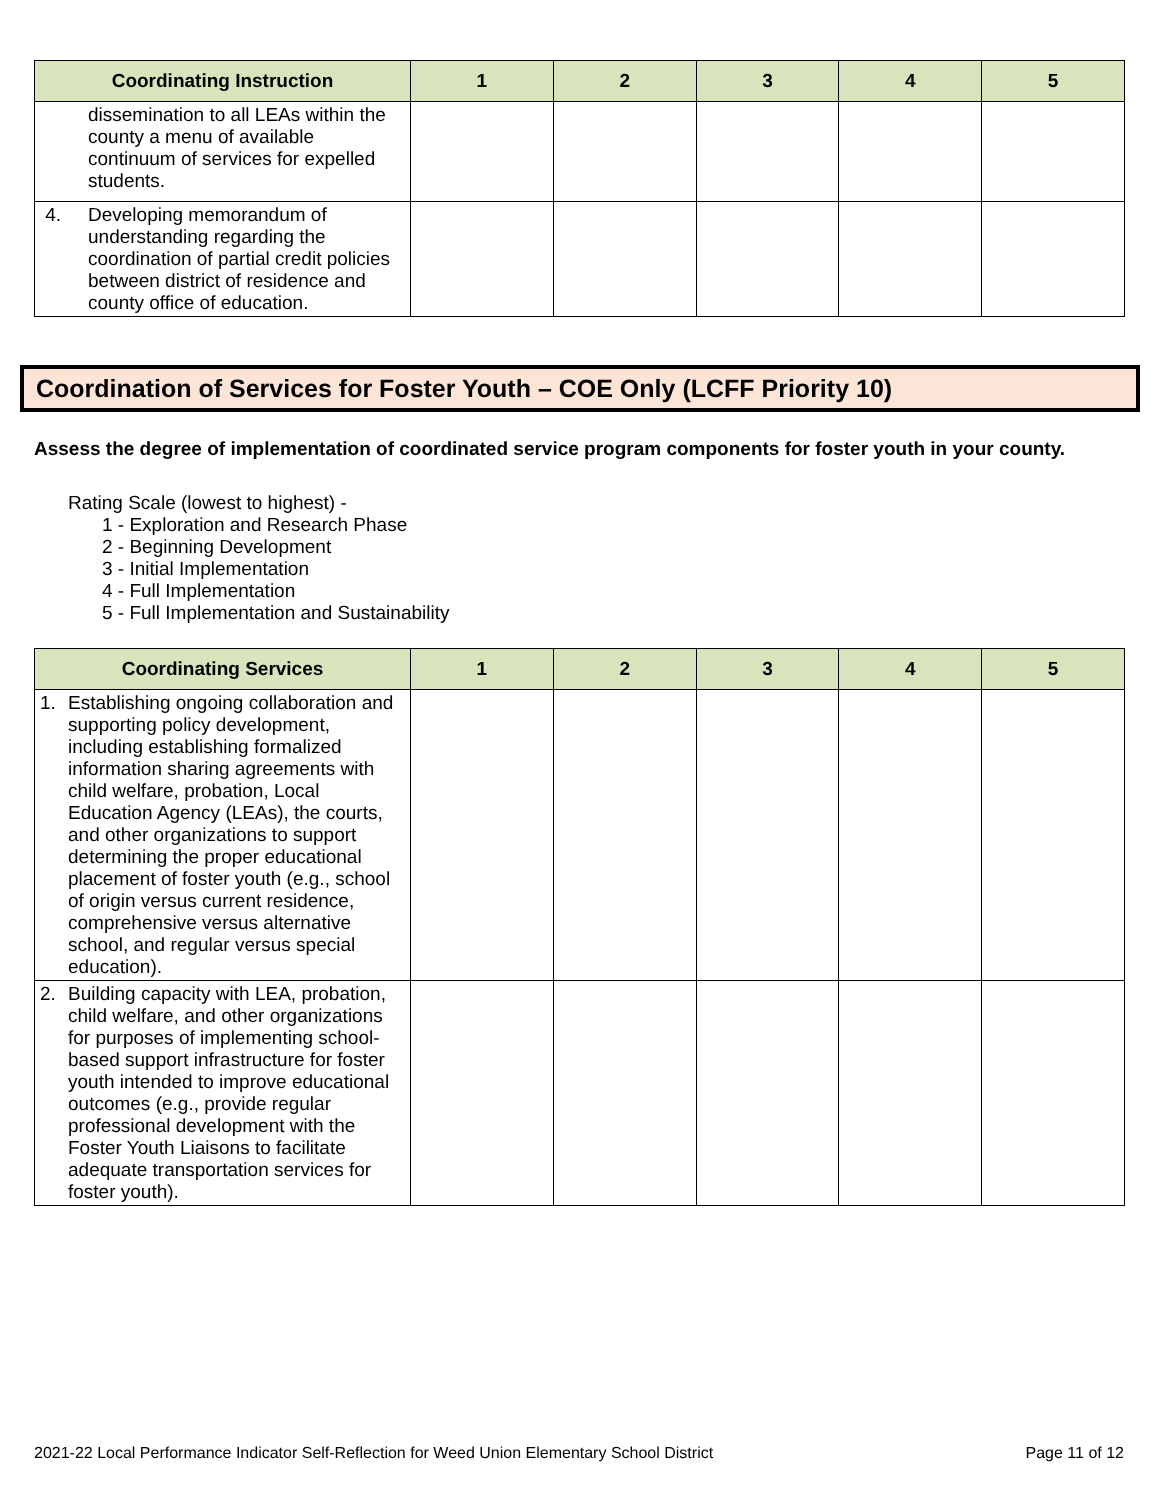| Coordinating Instruction | 1 | 2 | 3 | 4 | 5 |
| --- | --- | --- | --- | --- | --- |
| dissemination to all LEAs within the county a menu of available continuum of services for expelled students. | | | | | |
| 4. Developing memorandum of understanding regarding the coordination of partial credit policies between district of residence and county office of education. | | | | | |
Coordination of Services for Foster Youth – COE Only (LCFF Priority 10)
Assess the degree of implementation of coordinated service program components for foster youth in your county.
Rating Scale (lowest to highest) -
1 - Exploration and Research Phase
2 - Beginning Development
3 - Initial Implementation
4 - Full Implementation
5 - Full Implementation and Sustainability
| Coordinating Services | 1 | 2 | 3 | 4 | 5 |
| --- | --- | --- | --- | --- | --- |
| 1. Establishing ongoing collaboration and supporting policy development, including establishing formalized information sharing agreements with child welfare, probation, Local Education Agency (LEAs), the courts, and other organizations to support determining the proper educational placement of foster youth (e.g., school of origin versus current residence, comprehensive versus alternative school, and regular versus special education). | | | | | |
| 2. Building capacity with LEA, probation, child welfare, and other organizations for purposes of implementing school-based support infrastructure for foster youth intended to improve educational outcomes (e.g., provide regular professional development with the Foster Youth Liaisons to facilitate adequate transportation services for foster youth). | | | | | |
2021-22 Local Performance Indicator Self-Reflection for Weed Union Elementary School District Page 11 of 12